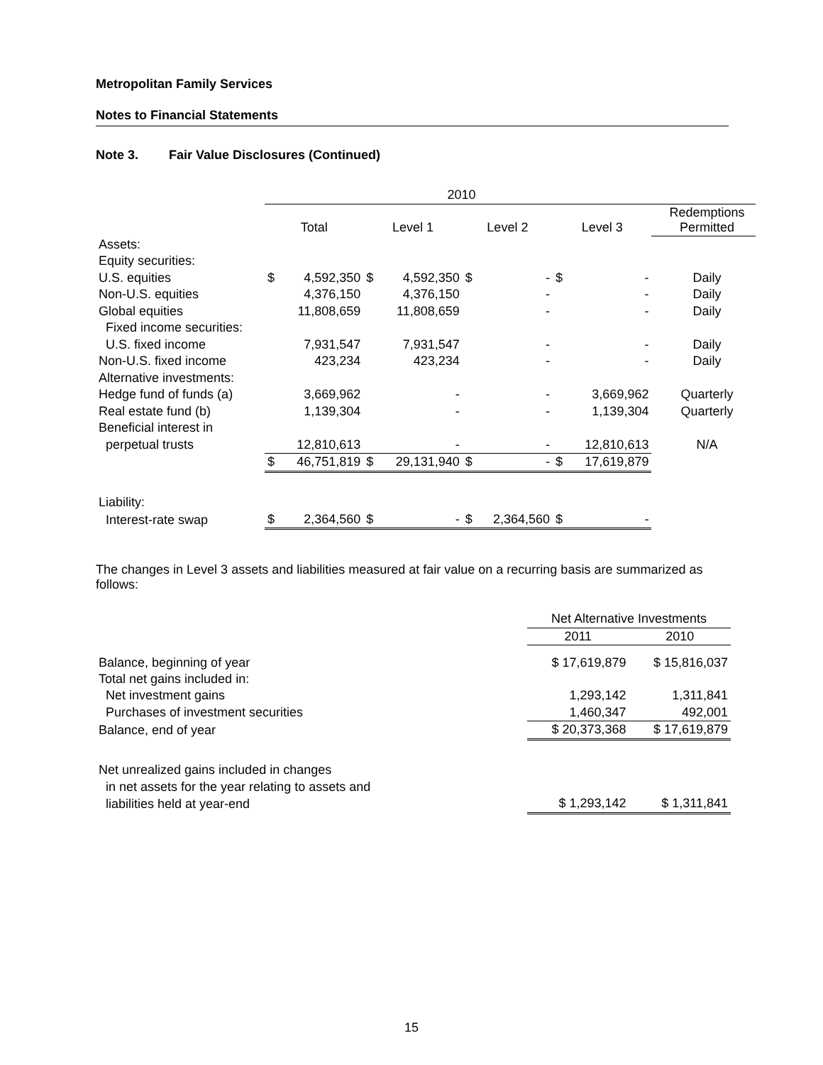Metropolitan Family Services
Notes to Financial Statements
Note 3. Fair Value Disclosures (Continued)
| | 2010 | | | | | | | | | |
| | Total | | Level 1 | | Level 2 | | Level 3 | | | Redemptions Permitted |
| Assets: | | | | | | | | | | |
| Equity securities: | | | | | | | | | | |
| U.S. equities | $ | 4,592,350 | $ | 4,592,350 | $ | - | $ | - | | Daily |
| Non-U.S. equities | | 4,376,150 | | 4,376,150 | | - | | - | | Daily |
| Global equities | | 11,808,659 | | 11,808,659 | | - | | - | | Daily |
| Fixed income securities: | | | | | | | | | | |
| U.S. fixed income | | 7,931,547 | | 7,931,547 | | - | | - | | Daily |
| Non-U.S. fixed income | | 423,234 | | 423,234 | | - | | - | | Daily |
| Alternative investments: | | | | | | | | | | |
| Hedge fund of funds (a) | | 3,669,962 | | - | | - | | 3,669,962 | | Quarterly |
| Real estate fund (b) | | 1,139,304 | | - | | - | | 1,139,304 | | Quarterly |
| Beneficial interest in | | | | | | | | | | |
| perpetual trusts | | 12,810,613 | | - | | - | | 12,810,613 | | N/A |
| | $ | 46,751,819 | $ | 29,131,940 | $ | - | $ | 17,619,879 | | |
| Liability: | | | | | | | | | | |
| Interest-rate swap | $ | 2,364,560 | $ | - | $ | 2,364,560 | $ | - | | |
The changes in Level 3 assets and liabilities measured at fair value on a recurring basis are summarized as follows:
| | Net Alternative Investments | |
| | 2011 | 2010 |
| Balance, beginning of year | $ 17,619,879 | $ 15,816,037 |
| Total net gains included in: | | |
| Net investment gains | 1,293,142 | 1,311,841 |
| Purchases of investment securities | 1,460,347 | 492,001 |
| Balance, end of year | $ 20,373,368 | $ 17,619,879 |
| Net unrealized gains included in changes | | |
| in net assets for the year relating to assets and | | |
| liabilities held at year-end | $ 1,293,142 | $ 1,311,841 |
15